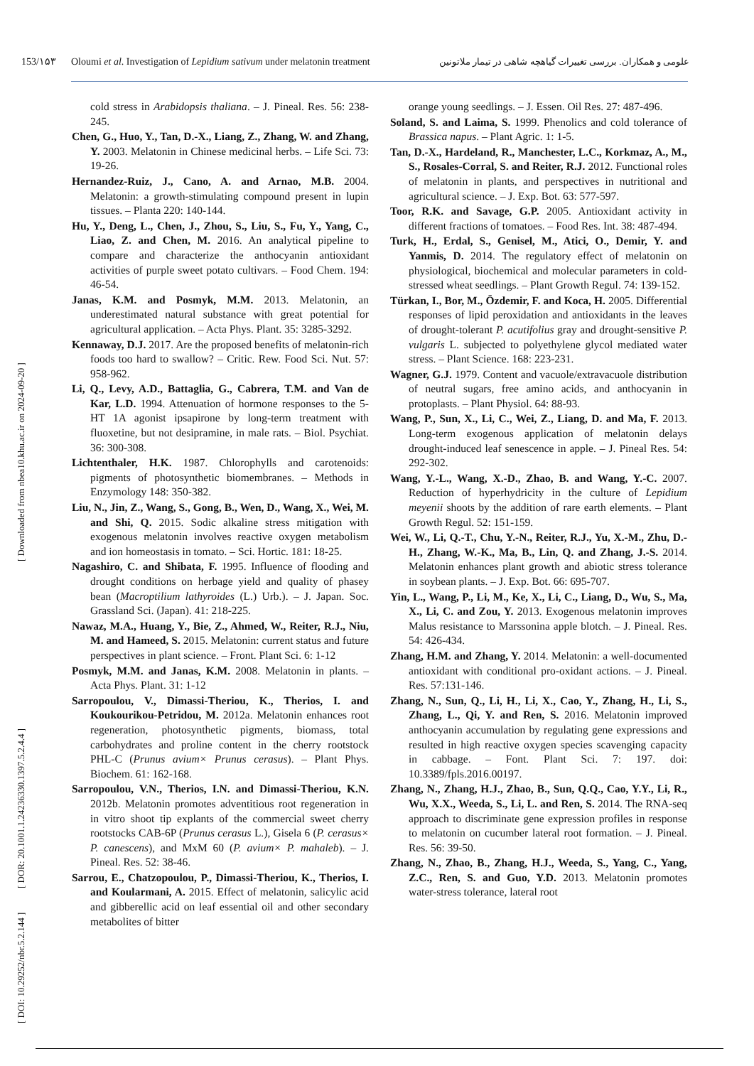[ DOI: 10.29252/nbr.5.2.144 ]
[ DOR: 20.1001.1.24236330.1397.5.2.4.4 ]
[ Downloaded from nbea10.khu.ac.ir on 2024-09-20 ]
153/۱۵۳ Oloumi et al. Investigation of Lepidium sativum under melatonin treatment علومی و همکاران. بررسی تغییرات گیاهچه شاهی در تیمار ملاتونین
cold stress in Arabidopsis thaliana. – J. Pineal. Res. 56: 238-245.
Chen, G., Huo, Y., Tan, D.-X., Liang, Z., Zhang, W. and Zhang, Y. 2003. Melatonin in Chinese medicinal herbs. – Life Sci. 73: 19-26.
Hernandez-Ruiz, J., Cano, A. and Arnao, M.B. 2004. Melatonin: a growth-stimulating compound present in lupin tissues. – Planta 220: 140-144.
Hu, Y., Deng, L., Chen, J., Zhou, S., Liu, S., Fu, Y., Yang, C., Liao, Z. and Chen, M. 2016. An analytical pipeline to compare and characterize the anthocyanin antioxidant activities of purple sweet potato cultivars. – Food Chem. 194: 46-54.
Janas, K.M. and Posmyk, M.M. 2013. Melatonin, an underestimated natural substance with great potential for agricultural application. – Acta Phys. Plant. 35: 3285-3292.
Kennaway, D.J. 2017. Are the proposed benefits of melatonin-rich foods too hard to swallow? – Critic. Rew. Food Sci. Nut. 57: 958-962.
Li, Q., Levy, A.D., Battaglia, G., Cabrera, T.M. and Van de Kar, L.D. 1994. Attenuation of hormone responses to the 5-HT 1A agonist ipsapirone by long-term treatment with fluoxetine, but not desipramine, in male rats. – Biol. Psychiat. 36: 300-308.
Lichtenthaler, H.K. 1987. Chlorophylls and carotenoids: pigments of photosynthetic biomembranes. – Methods in Enzymology 148: 350-382.
Liu, N., Jin, Z., Wang, S., Gong, B., Wen, D., Wang, X., Wei, M. and Shi, Q. 2015. Sodic alkaline stress mitigation with exogenous melatonin involves reactive oxygen metabolism and ion homeostasis in tomato. – Sci. Hortic. 181: 18-25.
Nagashiro, C. and Shibata, F. 1995. Influence of flooding and drought conditions on herbage yield and quality of phasey bean (Macroptilium lathyroides (L.) Urb.). – J. Japan. Soc. Grassland Sci. (Japan). 41: 218-225.
Nawaz, M.A., Huang, Y., Bie, Z., Ahmed, W., Reiter, R.J., Niu, M. and Hameed, S. 2015. Melatonin: current status and future perspectives in plant science. – Front. Plant Sci. 6: 1-12
Posmyk, M.M. and Janas, K.M. 2008. Melatonin in plants. – Acta Phys. Plant. 31: 1-12
Sarropoulou, V., Dimassi-Theriou, K., Therios, I. and Koukourikou-Petridou, M. 2012a. Melatonin enhances root regeneration, photosynthetic pigments, biomass, total carbohydrates and proline content in the cherry rootstock PHL-C (Prunus avium× Prunus cerasus). – Plant Phys. Biochem. 61: 162-168.
Sarropoulou, V.N., Therios, I.N. and Dimassi-Theriou, K.N. 2012b. Melatonin promotes adventitious root regeneration in in vitro shoot tip explants of the commercial sweet cherry rootstocks CAB-6P (Prunus cerasus L.), Gisela 6 (P. cerasus× P. canescens), and MxM 60 (P. avium× P. mahaleb). – J. Pineal. Res. 52: 38-46.
Sarrou, E., Chatzopoulou, P., Dimassi-Theriou, K., Therios, I. and Koularmani, A. 2015. Effect of melatonin, salicylic acid and gibberellic acid on leaf essential oil and other secondary metabolites of bitter
orange young seedlings. – J. Essen. Oil Res. 27: 487-496.
Soland, S. and Laima, S. 1999. Phenolics and cold tolerance of Brassica napus. – Plant Agric. 1: 1-5.
Tan, D.-X., Hardeland, R., Manchester, L.C., Korkmaz, A., M., S., Rosales-Corral, S. and Reiter, R.J. 2012. Functional roles of melatonin in plants, and perspectives in nutritional and agricultural science. – J. Exp. Bot. 63: 577-597.
Toor, R.K. and Savage, G.P. 2005. Antioxidant activity in different fractions of tomatoes. – Food Res. Int. 38: 487-494.
Turk, H., Erdal, S., Genisel, M., Atici, O., Demir, Y. and Yanmis, D. 2014. The regulatory effect of melatonin on physiological, biochemical and molecular parameters in cold-stressed wheat seedlings. – Plant Growth Regul. 74: 139-152.
Türkan, I., Bor, M., Özdemir, F. and Koca, H. 2005. Differential responses of lipid peroxidation and antioxidants in the leaves of drought-tolerant P. acutifolius gray and drought-sensitive P. vulgaris L. subjected to polyethylene glycol mediated water stress. – Plant Science. 168: 223-231.
Wagner, G.J. 1979. Content and vacuole/extravacuole distribution of neutral sugars, free amino acids, and anthocyanin in protoplasts. – Plant Physiol. 64: 88-93.
Wang, P., Sun, X., Li, C., Wei, Z., Liang, D. and Ma, F. 2013. Long-term exogenous application of melatonin delays drought-induced leaf senescence in apple. – J. Pineal Res. 54: 292-302.
Wang, Y.-L., Wang, X.-D., Zhao, B. and Wang, Y.-C. 2007. Reduction of hyperhydricity in the culture of Lepidium meyenii shoots by the addition of rare earth elements. – Plant Growth Regul. 52: 151-159.
Wei, W., Li, Q.-T., Chu, Y.-N., Reiter, R.J., Yu, X.-M., Zhu, D.-H., Zhang, W.-K., Ma, B., Lin, Q. and Zhang, J.-S. 2014. Melatonin enhances plant growth and abiotic stress tolerance in soybean plants. – J. Exp. Bot. 66: 695-707.
Yin, L., Wang, P., Li, M., Ke, X., Li, C., Liang, D., Wu, S., Ma, X., Li, C. and Zou, Y. 2013. Exogenous melatonin improves Malus resistance to Marssonina apple blotch. – J. Pineal. Res. 54: 426-434.
Zhang, H.M. and Zhang, Y. 2014. Melatonin: a well-documented antioxidant with conditional pro-oxidant actions. – J. Pineal. Res. 57:131-146.
Zhang, N., Sun, Q., Li, H., Li, X., Cao, Y., Zhang, H., Li, S., Zhang, L., Qi, Y. and Ren, S. 2016. Melatonin improved anthocyanin accumulation by regulating gene expressions and resulted in high reactive oxygen species scavenging capacity in cabbage. – Font. Plant Sci. 7: 197. doi: 10.3389/fpls.2016.00197.
Zhang, N., Zhang, H.J., Zhao, B., Sun, Q.Q., Cao, Y.Y., Li, R., Wu, X.X., Weeda, S., Li, L. and Ren, S. 2014. The RNA-seq approach to discriminate gene expression profiles in response to melatonin on cucumber lateral root formation. – J. Pineal. Res. 56: 39-50.
Zhang, N., Zhao, B., Zhang, H.J., Weeda, S., Yang, C., Yang, Z.C., Ren, S. and Guo, Y.D. 2013. Melatonin promotes water-stress tolerance, lateral root